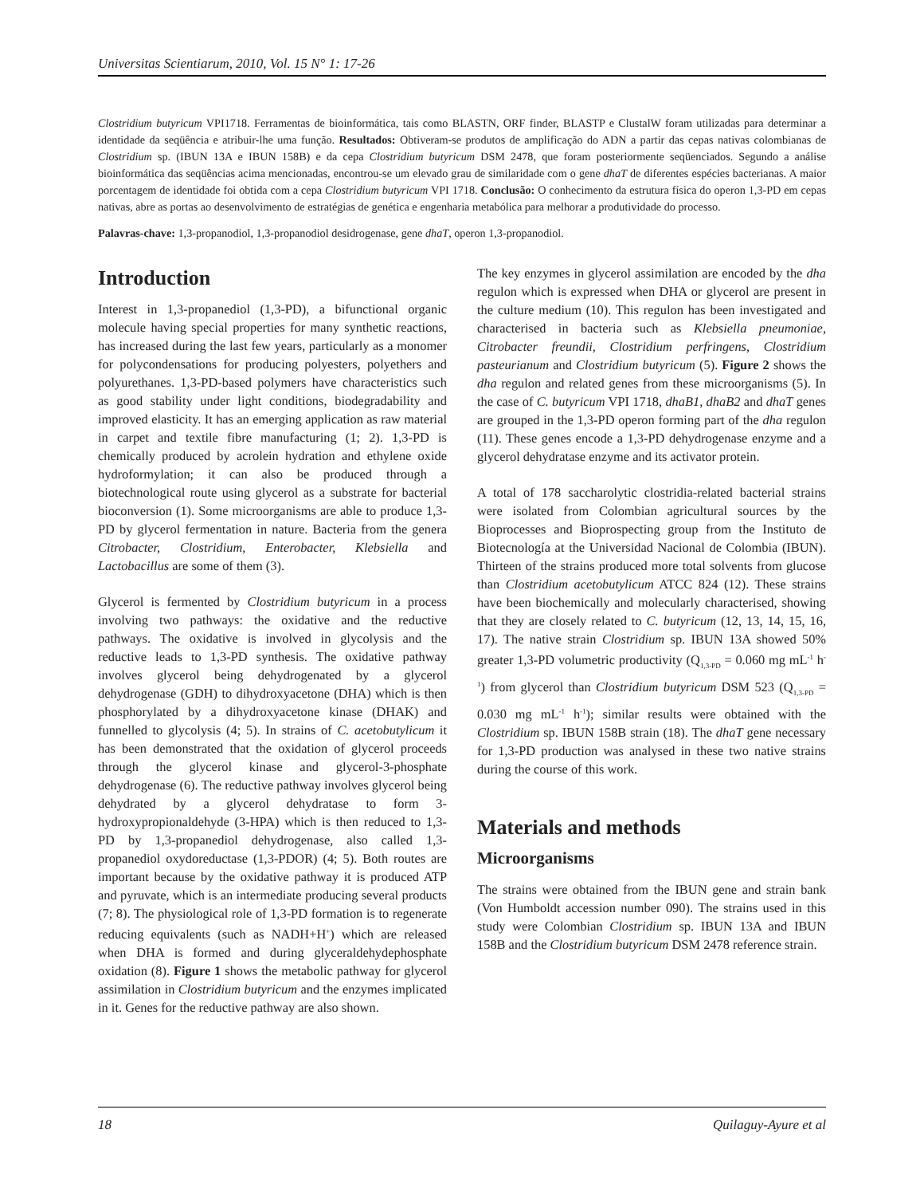Universitas Scientiarum, 2010, Vol. 15 N° 1: 17-26
Clostridium butyricum VPI1718. Ferramentas de bioinformática, tais como BLASTN, ORF finder, BLASTP e ClustalW foram utilizadas para determinar a identidade da seqüência e atribuir-lhe uma função. Resultados: Obtiveram-se produtos de amplificação do ADN a partir das cepas nativas colombianas de Clostridium sp. (IBUN 13A e IBUN 158B) e da cepa Clostridium butyricum DSM 2478, que foram posteriormente seqüenciados. Segundo a análise bioinformática das seqüências acima mencionadas, encontrou-se um elevado grau de similaridade com o gene dhaT de diferentes espécies bacterianas. A maior porcentagem de identidade foi obtida com a cepa Clostridium butyricum VPI 1718. Conclusão: O conhecimento da estrutura física do operon 1,3-PD em cepas nativas, abre as portas ao desenvolvimento de estratégias de genética e engenharia metabólica para melhorar a produtividade do processo.
Palavras-chave: 1,3-propanodiol, 1,3-propanodiol desidrogenase, gene dhaT, operon 1,3-propanodiol.
Introduction
Interest in 1,3-propanediol (1,3-PD), a bifunctional organic molecule having special properties for many synthetic reactions, has increased during the last few years, particularly as a monomer for polycondensations for producing polyesters, polyethers and polyurethanes. 1,3-PD-based polymers have characteristics such as good stability under light conditions, biodegradability and improved elasticity. It has an emerging application as raw material in carpet and textile fibre manufacturing (1; 2). 1,3-PD is chemically produced by acrolein hydration and ethylene oxide hydroformylation; it can also be produced through a biotechnological route using glycerol as a substrate for bacterial bioconversion (1). Some microorganisms are able to produce 1,3-PD by glycerol fermentation in nature. Bacteria from the genera Citrobacter, Clostridium, Enterobacter, Klebsiella and Lactobacillus are some of them (3).
Glycerol is fermented by Clostridium butyricum in a process involving two pathways: the oxidative and the reductive pathways. The oxidative is involved in glycolysis and the reductive leads to 1,3-PD synthesis. The oxidative pathway involves glycerol being dehydrogenated by a glycerol dehydrogenase (GDH) to dihydroxyacetone (DHA) which is then phosphorylated by a dihydroxyacetone kinase (DHAK) and funnelled to glycolysis (4; 5). In strains of C. acetobutylicum it has been demonstrated that the oxidation of glycerol proceeds through the glycerol kinase and glycerol-3-phosphate dehydrogenase (6). The reductive pathway involves glycerol being dehydrated by a glycerol dehydratase to form 3-hydroxypropionaldehyde (3-HPA) which is then reduced to 1,3-PD by 1,3-propanediol dehydrogenase, also called 1,3-propanediol oxydoreductase (1,3-PDOR) (4; 5). Both routes are important because by the oxidative pathway it is produced ATP and pyruvate, which is an intermediate producing several products (7; 8). The physiological role of 1,3-PD formation is to regenerate reducing equivalents (such as NADH+H<sup>+</sup>) which are released when DHA is formed and during glyceraldehydephosphate oxidation (8). Figure 1 shows the metabolic pathway for glycerol assimilation in Clostridium butyricum and the enzymes implicated in it. Genes for the reductive pathway are also shown.
The key enzymes in glycerol assimilation are encoded by the dha regulon which is expressed when DHA or glycerol are present in the culture medium (10). This regulon has been investigated and characterised in bacteria such as Klebsiella pneumoniae, Citrobacter freundii, Clostridium perfringens, Clostridium pasteurianum and Clostridium butyricum (5). Figure 2 shows the dha regulon and related genes from these microorganisms (5). In the case of C. butyricum VPI 1718, dhaB1, dhaB2 and dhaT genes are grouped in the 1,3-PD operon forming part of the dha regulon (11). These genes encode a 1,3-PD dehydrogenase enzyme and a glycerol dehydratase enzyme and its activator protein.
A total of 178 saccharolytic clostridia-related bacterial strains were isolated from Colombian agricultural sources by the Bioprocesses and Bioprospecting group from the Instituto de Biotecnología at the Universidad Nacional de Colombia (IBUN). Thirteen of the strains produced more total solvents from glucose than Clostridium acetobutylicum ATCC 824 (12). These strains have been biochemically and molecularly characterised, showing that they are closely related to C. butyricum (12, 13, 14, 15, 16, 17). The native strain Clostridium sp. IBUN 13A showed 50% greater 1,3-PD volumetric productivity (Q<sub>1,3-PD</sub> = 0.060 mg mL<sup>-1</sup> h<sup>-1</sup>) from glycerol than Clostridium butyricum DSM 523 (Q<sub>1,3-PD</sub> = 0.030 mg mL<sup>-1</sup> h<sup>-1</sup>); similar results were obtained with the Clostridium sp. IBUN 158B strain (18). The dhaT gene necessary for 1,3-PD production was analysed in these two native strains during the course of this work.
Materials and methods
Microorganisms
The strains were obtained from the IBUN gene and strain bank (Von Humboldt accession number 090). The strains used in this study were Colombian Clostridium sp. IBUN 13A and IBUN 158B and the Clostridium butyricum DSM 2478 reference strain.
18 Quilaguy-Ayure et al